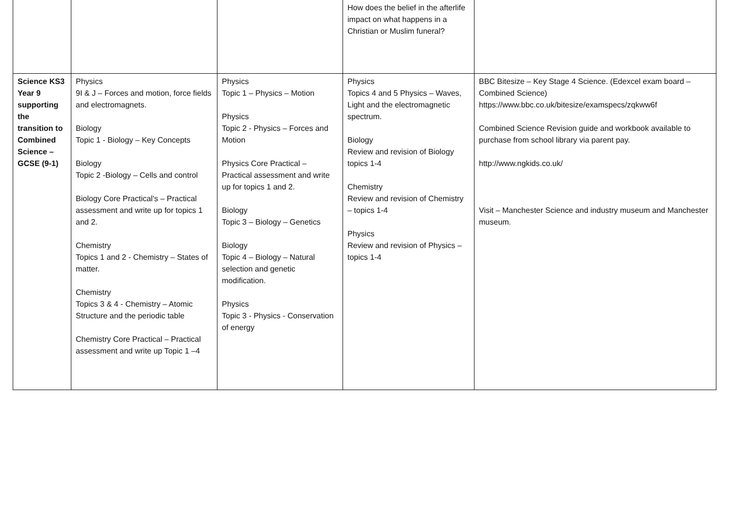| | | | How does the belief in the afterlife impact on what happens in a Christian or Muslim funeral? | |
| Science KS3 Year 9 supporting the transition to Combined Science – GCSE (9-1) | Physics 9I & J – Forces and motion, force fields and electromagnets. Biology Topic 1 - Biology – Key Concepts Biology Topic 2 -Biology – Cells and control Biology Core Practical's – Practical assessment and write up for topics 1 and 2. Chemistry Topics 1 and 2 - Chemistry – States of matter. Chemistry Topics 3 & 4 - Chemistry – Atomic Structure and the periodic table Chemistry Core Practical – Practical assessment and write up Topic 1 –4 | Physics Topic 1 – Physics – Motion Physics Topic 2 - Physics – Forces and Motion Physics Core Practical – Practical assessment and write up for topics 1 and 2. Biology Topic 3 – Biology – Genetics Biology Topic 4 – Biology – Natural selection and genetic modification. Physics Topic 3 - Physics - Conservation of energy | Physics Topics 4 and 5 Physics – Waves, Light and the electromagnetic spectrum. Biology Review and revision of Biology topics 1-4 Chemistry Review and revision of Chemistry – topics 1-4 Physics Review and revision of Physics – topics 1-4 | BBC Bitesize – Key Stage 4 Science. (Edexcel exam board – Combined Science) https://www.bbc.co.uk/bitesize/examspecs/zqkww6f Combined Science Revision guide and workbook available to purchase from school library via parent pay. http://www.ngkids.co.uk/ Visit – Manchester Science and industry museum and Manchester museum. |